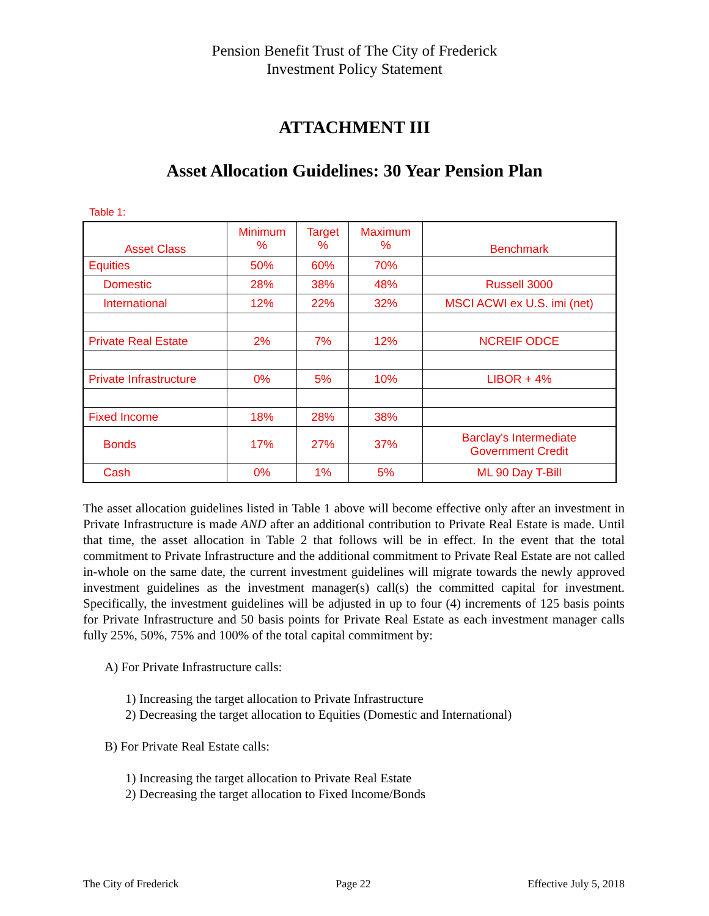Pension Benefit Trust of The City of Frederick
Investment Policy Statement
ATTACHMENT III
Asset Allocation Guidelines: 30 Year Pension Plan
Table 1:
| Asset Class | Minimum % | Target % | Maximum % | Benchmark |
| --- | --- | --- | --- | --- |
| Equities | 50% | 60% | 70% | |
| Domestic | 28% | 38% | 48% | Russell 3000 |
| International | 12% | 22% | 32% | MSCI ACWI ex U.S. imi (net) |
| Private Real Estate | 2% | 7% | 12% | NCREIF ODCE |
| Private Infrastructure | 0% | 5% | 10% | LIBOR + 4% |
| Fixed Income | 18% | 28% | 38% | |
| Bonds | 17% | 27% | 37% | Barclay's Intermediate Government Credit |
| Cash | 0% | 1% | 5% | ML 90 Day T-Bill |
The asset allocation guidelines listed in Table 1 above will become effective only after an investment in Private Infrastructure is made AND after an additional contribution to Private Real Estate is made. Until that time, the asset allocation in Table 2 that follows will be in effect. In the event that the total commitment to Private Infrastructure and the additional commitment to Private Real Estate are not called in-whole on the same date, the current investment guidelines will migrate towards the newly approved investment guidelines as the investment manager(s) call(s) the committed capital for investment. Specifically, the investment guidelines will be adjusted in up to four (4) increments of 125 basis points for Private Infrastructure and 50 basis points for Private Real Estate as each investment manager calls fully 25%, 50%, 75% and 100% of the total capital commitment by:
A) For Private Infrastructure calls:
1) Increasing the target allocation to Private Infrastructure
2) Decreasing the target allocation to Equities (Domestic and International)
B) For Private Real Estate calls:
1) Increasing the target allocation to Private Real Estate
2) Decreasing the target allocation to Fixed Income/Bonds
The City of Frederick Page 22 Effective July 5, 2018